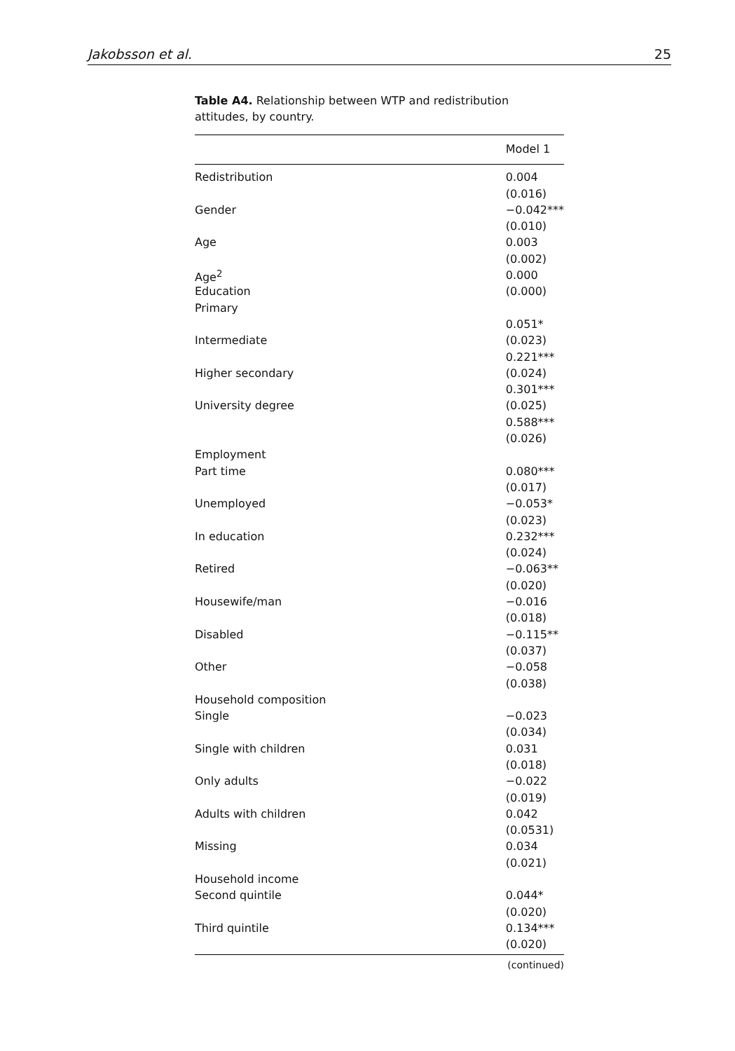Jakobsson et al. 25
Table A4. Relationship between WTP and redistribution attitudes, by country.
| | Model 1 |
| --- | --- |
| Redistribution | 0.004 |
| | (0.016) |
| Gender | −0.042*** |
| | (0.010) |
| Age | 0.003 |
| | (0.002) |
| Age<sup>2</sup> | 0.000 |
| Education | (0.000) |
| Primary | |
| | 0.051* |
| Intermediate | (0.023) |
| | 0.221*** |
| Higher secondary | (0.024) |
| | 0.301*** |
| University degree | (0.025) |
| | 0.588*** |
| | (0.026) |
| Employment | |
| Part time | 0.080*** |
| | (0.017) |
| Unemployed | −0.053* |
| | (0.023) |
| In education | 0.232*** |
| | (0.024) |
| Retired | −0.063** |
| | (0.020) |
| Housewife/man | −0.016 |
| | (0.018) |
| Disabled | −0.115** |
| | (0.037) |
| Other | −0.058 |
| | (0.038) |
| Household composition | |
| Single | −0.023 |
| | (0.034) |
| Single with children | 0.031 |
| | (0.018) |
| Only adults | −0.022 |
| | (0.019) |
| Adults with children | 0.042 |
| | (0.0531) |
| Missing | 0.034 |
| | (0.021) |
| Household income | |
| Second quintile | 0.044* |
| | (0.020) |
| Third quintile | 0.134*** |
| | (0.020) |
(continued)